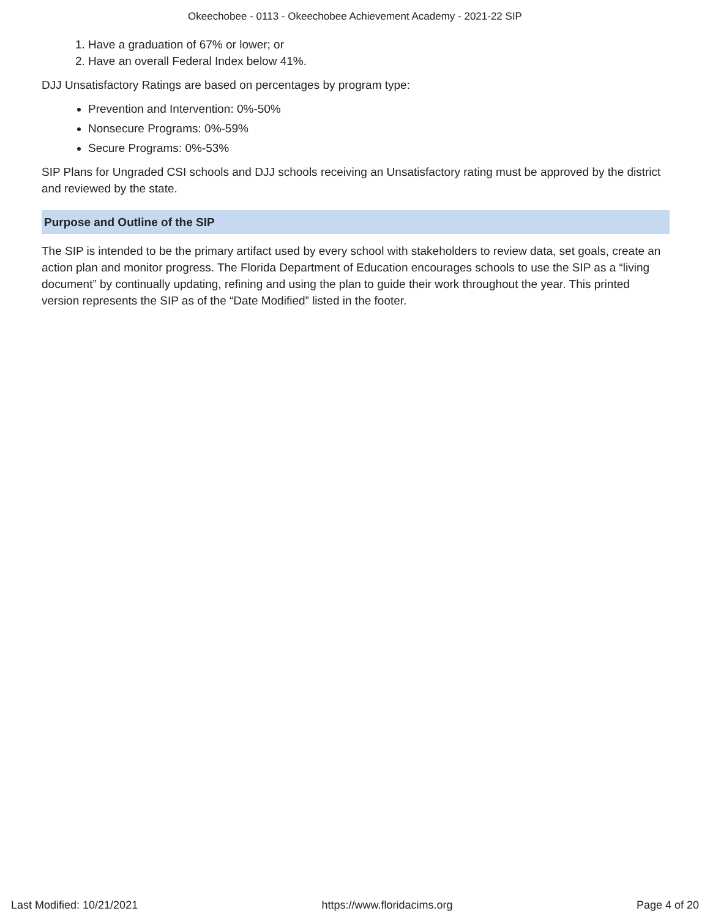Okeechobee - 0113 - Okeechobee Achievement Academy - 2021-22 SIP
1. Have a graduation of 67% or lower; or
2. Have an overall Federal Index below 41%.
DJJ Unsatisfactory Ratings are based on percentages by program type:
Prevention and Intervention: 0%-50%
Nonsecure Programs: 0%-59%
Secure Programs: 0%-53%
SIP Plans for Ungraded CSI schools and DJJ schools receiving an Unsatisfactory rating must be approved by the district and reviewed by the state.
Purpose and Outline of the SIP
The SIP is intended to be the primary artifact used by every school with stakeholders to review data, set goals, create an action plan and monitor progress. The Florida Department of Education encourages schools to use the SIP as a “living document” by continually updating, refining and using the plan to guide their work throughout the year. This printed version represents the SIP as of the “Date Modified” listed in the footer.
Last Modified: 10/21/2021 https://www.floridacims.org Page 4 of 20